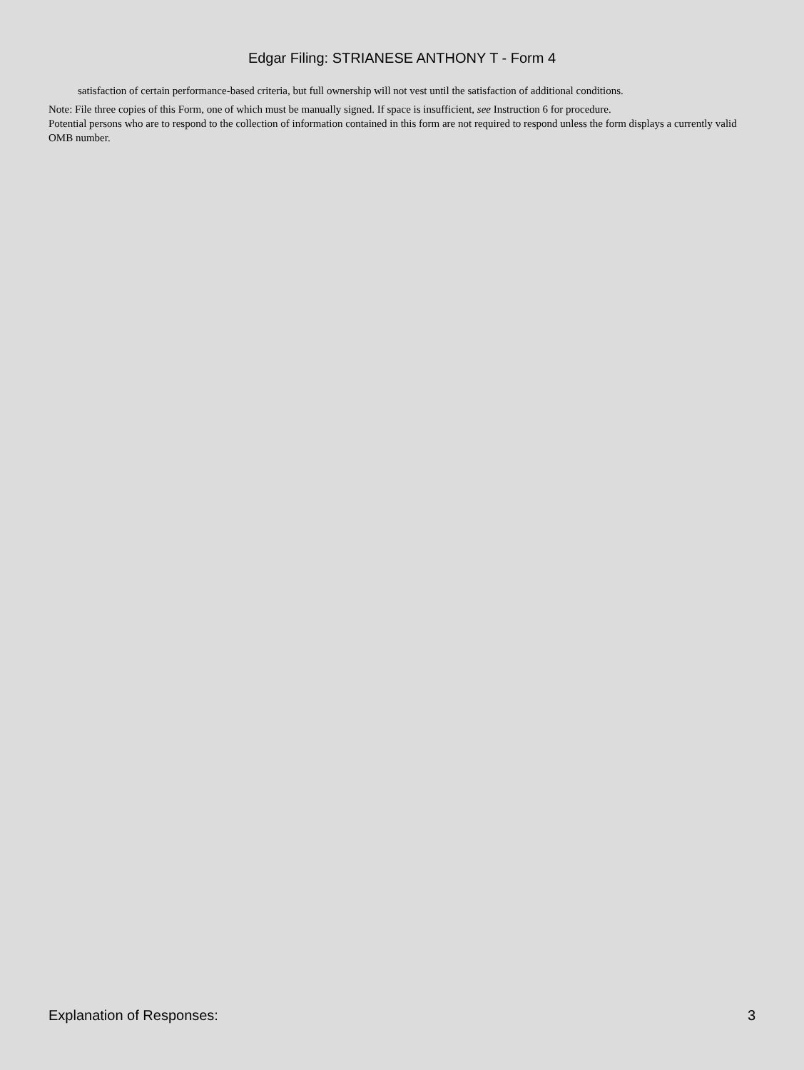Edgar Filing: STRIANESE ANTHONY T - Form 4
satisfaction of certain performance-based criteria, but full ownership will not vest until the satisfaction of additional conditions.
Note: File three copies of this Form, one of which must be manually signed. If space is insufficient, see Instruction 6 for procedure.
Potential persons who are to respond to the collection of information contained in this form are not required to respond unless the form displays a currently valid OMB number.
Explanation of Responses: 3